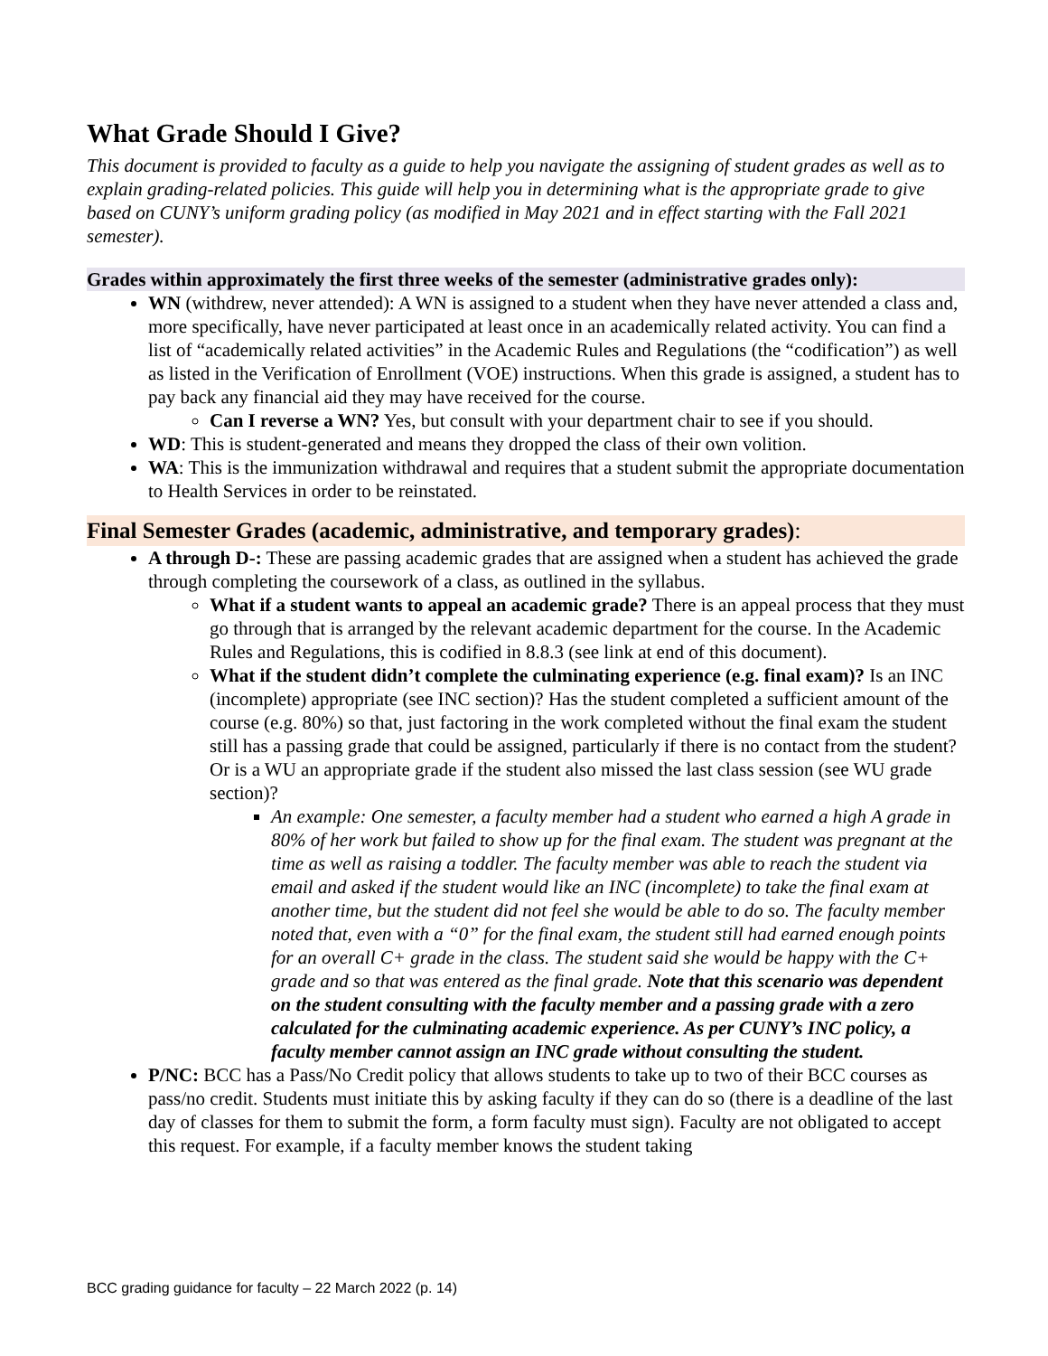What Grade Should I Give?
This document is provided to faculty as a guide to help you navigate the assigning of student grades as well as to explain grading-related policies. This guide will help you in determining what is the appropriate grade to give based on CUNY’s uniform grading policy (as modified in May 2021 and in effect starting with the Fall 2021 semester).
Grades within approximately the first three weeks of the semester (administrative grades only):
WN (withdrew, never attended): A WN is assigned to a student when they have never attended a class and, more specifically, have never participated at least once in an academically related activity. You can find a list of “academically related activities” in the Academic Rules and Regulations (the “codification”) as well as listed in the Verification of Enrollment (VOE) instructions. When this grade is assigned, a student has to pay back any financial aid they may have received for the course.
Can I reverse a WN? Yes, but consult with your department chair to see if you should.
WD: This is student-generated and means they dropped the class of their own volition.
WA: This is the immunization withdrawal and requires that a student submit the appropriate documentation to Health Services in order to be reinstated.
Final Semester Grades (academic, administrative, and temporary grades):
A through D-: These are passing academic grades that are assigned when a student has achieved the grade through completing the coursework of a class, as outlined in the syllabus.
What if a student wants to appeal an academic grade? There is an appeal process that they must go through that is arranged by the relevant academic department for the course. In the Academic Rules and Regulations, this is codified in 8.8.3 (see link at end of this document).
What if the student didn’t complete the culminating experience (e.g. final exam)? Is an INC (incomplete) appropriate (see INC section)? Has the student completed a sufficient amount of the course (e.g. 80%) so that, just factoring in the work completed without the final exam the student still has a passing grade that could be assigned, particularly if there is no contact from the student? Or is a WU an appropriate grade if the student also missed the last class session (see WU grade section)?
An example: One semester, a faculty member had a student who earned a high A grade in 80% of her work but failed to show up for the final exam. The student was pregnant at the time as well as raising a toddler. The faculty member was able to reach the student via email and asked if the student would like an INC (incomplete) to take the final exam at another time, but the student did not feel she would be able to do so. The faculty member noted that, even with a “0” for the final exam, the student still had earned enough points for an overall C+ grade in the class. The student said she would be happy with the C+ grade and so that was entered as the final grade. Note that this scenario was dependent on the student consulting with the faculty member and a passing grade with a zero calculated for the culminating academic experience. As per CUNY’s INC policy, a faculty member cannot assign an INC grade without consulting the student.
P/NC: BCC has a Pass/No Credit policy that allows students to take up to two of their BCC courses as pass/no credit. Students must initiate this by asking faculty if they can do so (there is a deadline of the last day of classes for them to submit the form, a form faculty must sign). Faculty are not obligated to accept this request. For example, if a faculty member knows the student taking
BCC grading guidance for faculty – 22 March 2022 (p. 14)